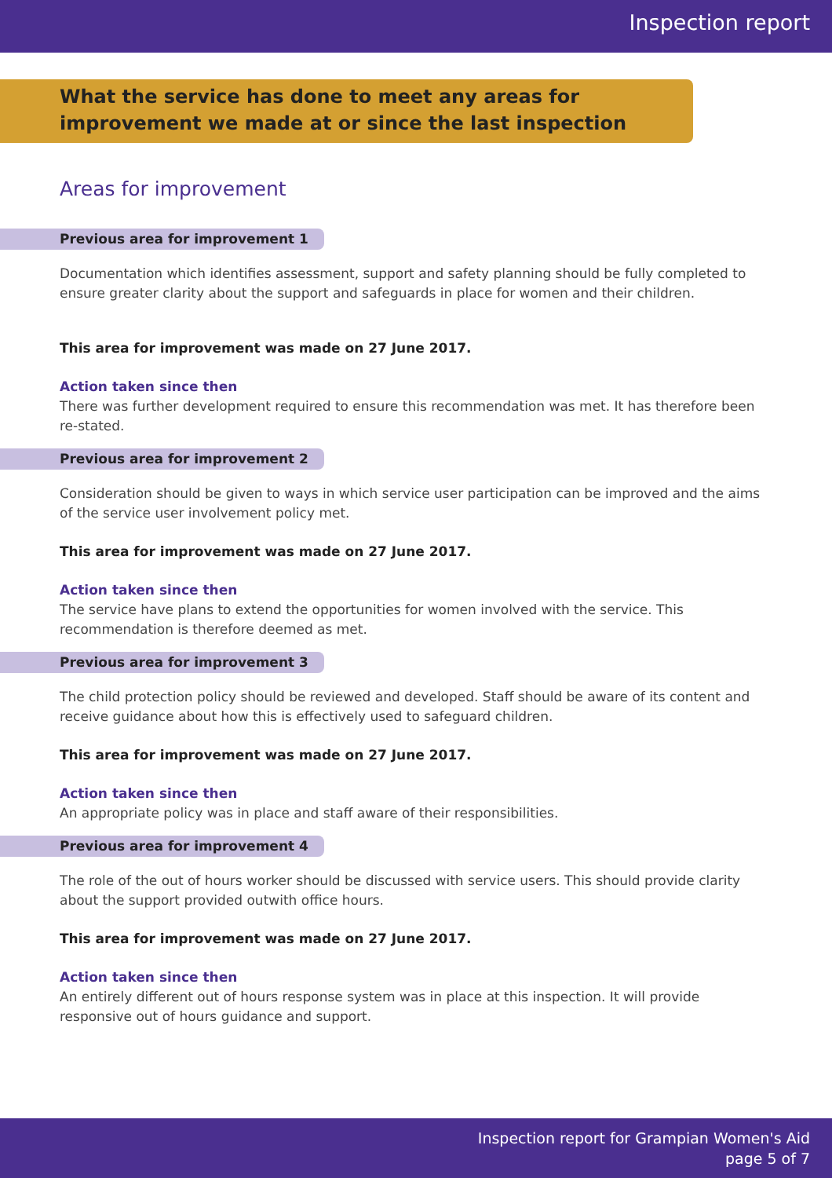Inspection report
What the service has done to meet any areas for improvement we made at or since the last inspection
Areas for improvement
Previous area for improvement 1
Documentation which identifies assessment, support and safety planning should be fully completed to ensure greater clarity about the support and safeguards in place for women and their children.
This area for improvement was made on 27 June 2017.
Action taken since then
There was further development required to ensure this recommendation was met. It has therefore been re-stated.
Previous area for improvement 2
Consideration should be given to ways in which service user participation can be improved and the aims of the service user involvement policy met.
This area for improvement was made on 27 June 2017.
Action taken since then
The service have plans to extend the opportunities for women involved with the service. This recommendation is therefore deemed as met.
Previous area for improvement 3
The child protection policy should be reviewed and developed. Staff should be aware of its content and receive guidance about how this is effectively used to safeguard children.
This area for improvement was made on 27 June 2017.
Action taken since then
An appropriate policy was in place and staff aware of their responsibilities.
Previous area for improvement 4
The role of the out of hours worker should be discussed with service users. This should provide clarity about the support provided outwith office hours.
This area for improvement was made on 27 June 2017.
Action taken since then
An entirely different out of hours response system was in place at this inspection. It will provide responsive out of hours guidance and support.
Inspection report for Grampian Women's Aid
page 5 of 7